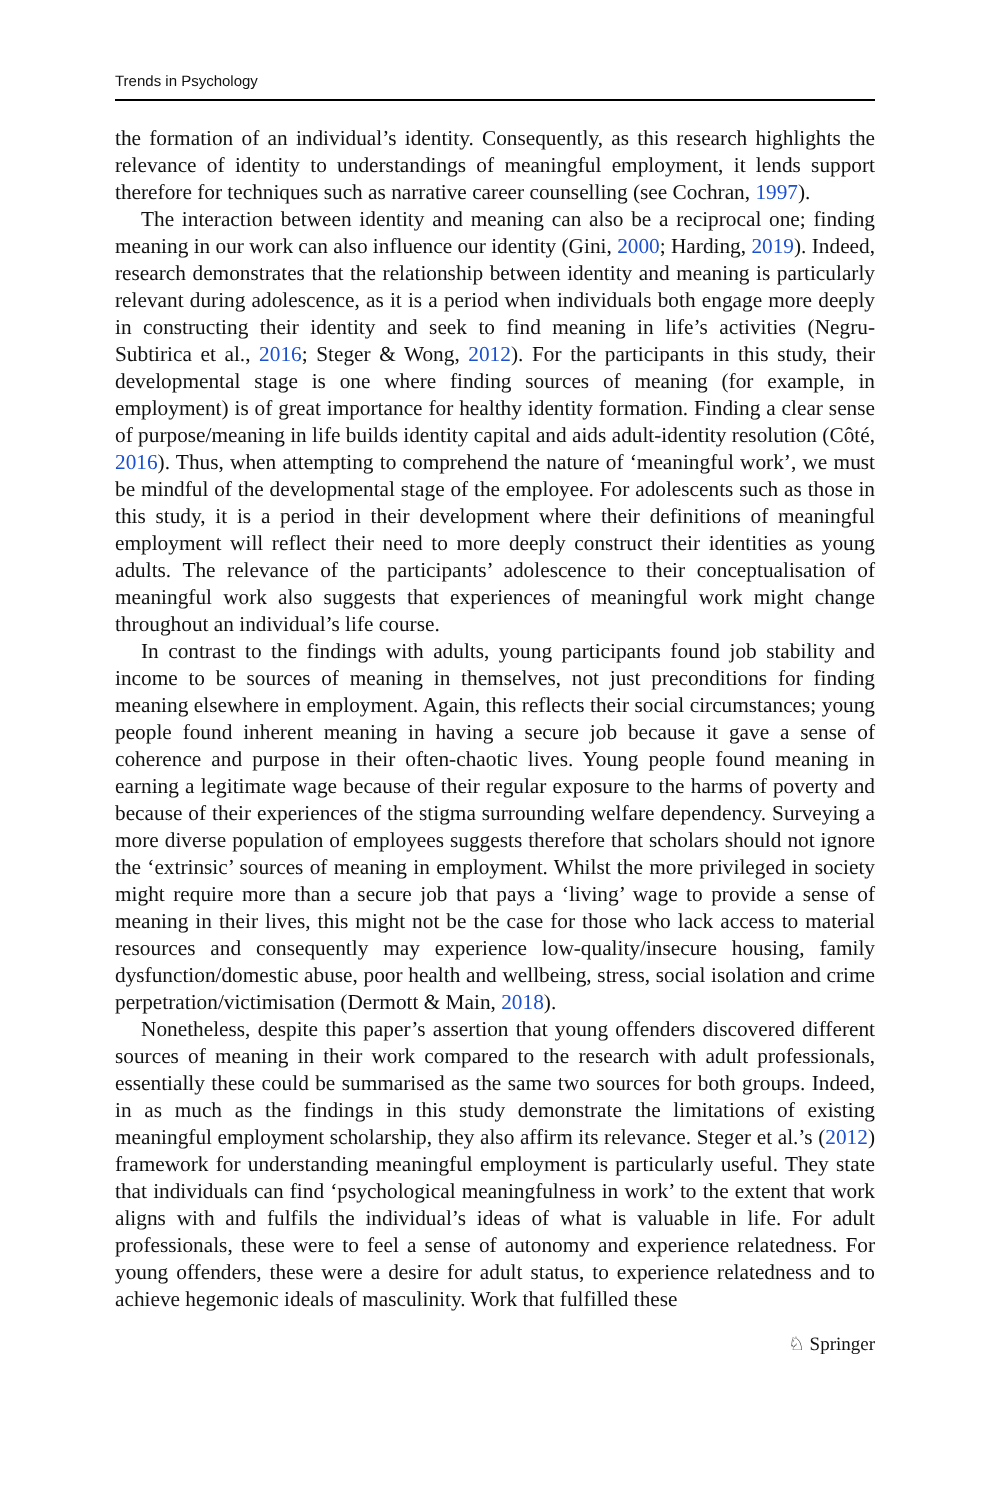Trends in Psychology
the formation of an individual’s identity. Consequently, as this research highlights the relevance of identity to understandings of meaningful employment, it lends support therefore for techniques such as narrative career counselling (see Cochran, 1997).
The interaction between identity and meaning can also be a reciprocal one; finding meaning in our work can also influence our identity (Gini, 2000; Harding, 2019). Indeed, research demonstrates that the relationship between identity and meaning is particularly relevant during adolescence, as it is a period when individuals both engage more deeply in constructing their identity and seek to find meaning in life’s activities (Negru-Subtirica et al., 2016; Steger & Wong, 2012). For the participants in this study, their developmental stage is one where finding sources of meaning (for example, in employment) is of great importance for healthy identity formation. Finding a clear sense of purpose/meaning in life builds identity capital and aids adult-identity resolution (Côté, 2016). Thus, when attempting to comprehend the nature of ‘meaningful work’, we must be mindful of the developmental stage of the employee. For adolescents such as those in this study, it is a period in their development where their definitions of meaningful employment will reflect their need to more deeply construct their identities as young adults. The relevance of the participants’ adolescence to their conceptualisation of meaningful work also suggests that experiences of meaningful work might change throughout an individual’s life course.
In contrast to the findings with adults, young participants found job stability and income to be sources of meaning in themselves, not just preconditions for finding meaning elsewhere in employment. Again, this reflects their social circumstances; young people found inherent meaning in having a secure job because it gave a sense of coherence and purpose in their often-chaotic lives. Young people found meaning in earning a legitimate wage because of their regular exposure to the harms of poverty and because of their experiences of the stigma surrounding welfare dependency. Surveying a more diverse population of employees suggests therefore that scholars should not ignore the ‘extrinsic’ sources of meaning in employment. Whilst the more privileged in society might require more than a secure job that pays a ‘living’ wage to provide a sense of meaning in their lives, this might not be the case for those who lack access to material resources and consequently may experience low-quality/insecure housing, family dysfunction/domestic abuse, poor health and wellbeing, stress, social isolation and crime perpetration/victimisation (Dermott & Main, 2018).
Nonetheless, despite this paper’s assertion that young offenders discovered different sources of meaning in their work compared to the research with adult professionals, essentially these could be summarised as the same two sources for both groups. Indeed, in as much as the findings in this study demonstrate the limitations of existing meaningful employment scholarship, they also affirm its relevance. Steger et al.’s (2012) framework for understanding meaningful employment is particularly useful. They state that individuals can find ‘psychological meaningfulness in work’ to the extent that work aligns with and fulfils the individual’s ideas of what is valuable in life. For adult professionals, these were to feel a sense of autonomy and experience relatedness. For young offenders, these were a desire for adult status, to experience relatedness and to achieve hegemonic ideals of masculinity. Work that fulfilled these
♘ Springer